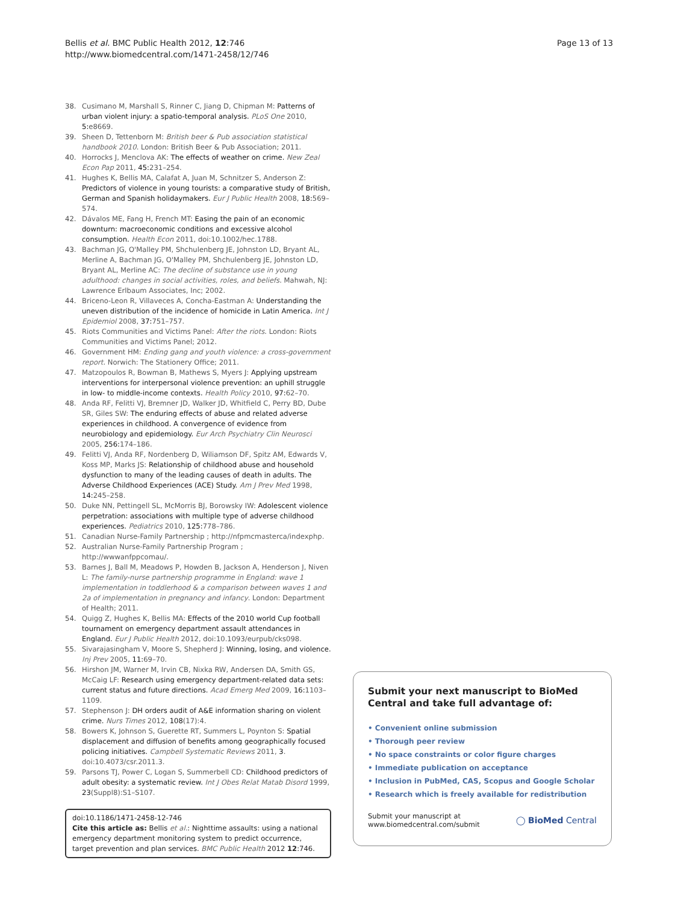Bellis et al. BMC Public Health 2012, 12:746
http://www.biomedcentral.com/1471-2458/12/746
Page 13 of 13
38. Cusimano M, Marshall S, Rinner C, Jiang D, Chipman M: Patterns of urban violent injury: a spatio-temporal analysis. PLoS One 2010, 5: e8669.
39. Sheen D, Tettenborn M: British beer & Pub association statistical handbook 2010. London: British Beer & Pub Association; 2011.
40. Horrocks J, Menclova AK: The effects of weather on crime. New Zeal Econ Pap 2011, 45: 231–254.
41. Hughes K, Bellis MA, Calafat A, Juan M, Schnitzer S, Anderson Z: Predictors of violence in young tourists: a comparative study of British, German and Spanish holidaymakers. Eur J Public Health 2008, 18: 569–574.
42. Dávalos ME, Fang H, French MT: Easing the pain of an economic downturn: macroeconomic conditions and excessive alcohol consumption. Health Econ 2011, doi:10.1002/hec.1788.
43. Bachman JG, O'Malley PM, Shchulenberg JE, Johnston LD, Bryant AL, Merline A, Bachman JG, O'Malley PM, Shchulenberg JE, Johnston LD, Bryant AL, Merline AC: The decline of substance use in young adulthood: changes in social activities, roles, and beliefs. Mahwah, NJ: Lawrence Erlbaum Associates, Inc; 2002.
44. Briceno-Leon R, Villaveces A, Concha-Eastman A: Understanding the uneven distribution of the incidence of homicide in Latin America. Int J Epidemiol 2008, 37: 751–757.
45. Riots Communities and Victims Panel: After the riots. London: Riots Communities and Victims Panel; 2012.
46. Government HM: Ending gang and youth violence: a cross-government report. Norwich: The Stationery Office; 2011.
47. Matzopoulos R, Bowman B, Mathews S, Myers J: Applying upstream interventions for interpersonal violence prevention: an uphill struggle in low- to middle-income contexts. Health Policy 2010, 97: 62–70.
48. Anda RF, Felitti VJ, Bremner JD, Walker JD, Whitfield C, Perry BD, Dube SR, Giles SW: The enduring effects of abuse and related adverse experiences in childhood. A convergence of evidence from neurobiology and epidemiology. Eur Arch Psychiatry Clin Neurosci 2005, 256: 174–186.
49. Felitti VJ, Anda RF, Nordenberg D, Wiliamson DF, Spitz AM, Edwards V, Koss MP, Marks JS: Relationship of childhood abuse and household dysfunction to many of the leading causes of death in adults. The Adverse Childhood Experiences (ACE) Study. Am J Prev Med 1998, 14: 245–258.
50. Duke NN, Pettingell SL, McMorris BJ, Borowsky IW: Adolescent violence perpetration: associations with multiple type of adverse childhood experiences. Pediatrics 2010, 125: 778–786.
51. Canadian Nurse-Family Partnership ; http://nfpmcmasterca/indexphp.
52. Australian Nurse-Family Partnership Program ; http://wwwanfppcomau/.
53. Barnes J, Ball M, Meadows P, Howden B, Jackson A, Henderson J, Niven L: The family-nurse partnership programme in England: wave 1 implementation in toddlerhood & a comparison between waves 1 and 2a of implementation in pregnancy and infancy. London: Department of Health; 2011.
54. Quigg Z, Hughes K, Bellis MA: Effects of the 2010 world Cup football tournament on emergency department assault attendances in England. Eur J Public Health 2012, doi:10.1093/eurpub/cks098.
55. Sivarajasingham V, Moore S, Shepherd J: Winning, losing, and violence. Inj Prev 2005, 11: 69–70.
56. Hirshon JM, Warner M, Irvin CB, Nixka RW, Andersen DA, Smith GS, McCaig LF: Research using emergency department-related data sets: current status and future directions. Acad Emerg Med 2009, 16: 1103–1109.
57. Stephenson J: DH orders audit of A&E information sharing on violent crime. Nurs Times 2012, 108(17):4.
58. Bowers K, Johnson S, Guerette RT, Summers L, Poynton S: Spatial displacement and diffusion of benefits among geographically focused policing initiatives. Campbell Systematic Reviews 2011, 3. doi:10.4073/csr.2011.3.
59. Parsons TJ, Power C, Logan S, Summerbell CD: Childhood predictors of adult obesity: a systematic review. Int J Obes Relat Matab Disord 1999, 23(Suppl8):S1–S107.
doi:10.1186/1471-2458-12-746
Cite this article as: Bellis et al.: Nighttime assaults: using a national emergency department monitoring system to predict occurrence, target prevention and plan services. BMC Public Health 2012 12:746.
Submit your next manuscript to BioMed Central and take full advantage of:
• Convenient online submission
• Thorough peer review
• No space constraints or color figure charges
• Immediate publication on acceptance
• Inclusion in PubMed, CAS, Scopus and Google Scholar
• Research which is freely available for redistribution
Submit your manuscript at
www.biomedcentral.com/submit
◯ BioMed Central